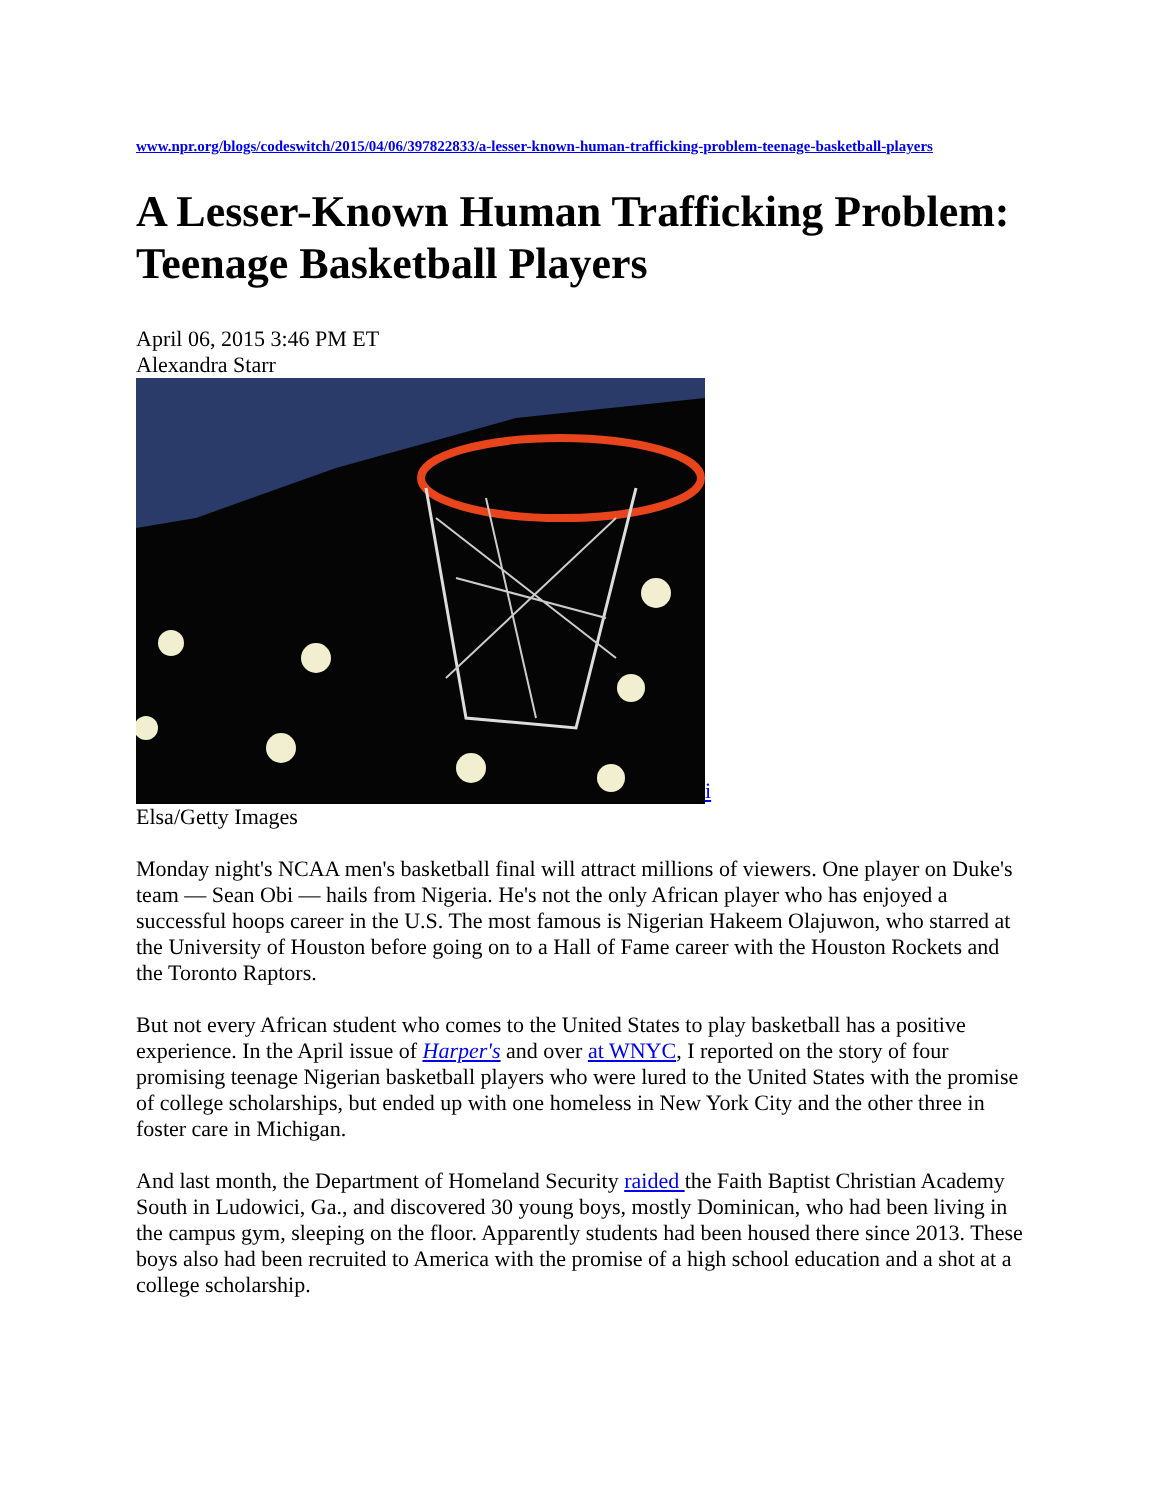www.npr.org/blogs/codeswitch/2015/04/06/397822833/a-lesser-known-human-trafficking-problem-teenage-basketball-players
A Lesser-Known Human Trafficking Problem: Teenage Basketball Players
April 06, 2015 3:46 PM ET
Alexandra Starr
i
Elsa/Getty Images
Monday night's NCAA men's basketball final will attract millions of viewers. One player on Duke's team — Sean Obi — hails from Nigeria. He's not the only African player who has enjoyed a successful hoops career in the U.S. The most famous is Nigerian Hakeem Olajuwon, who starred at the University of Houston before going on to a Hall of Fame career with the Houston Rockets and the Toronto Raptors.
But not every African student who comes to the United States to play basketball has a positive experience. In the April issue of Harper's and over at WNYC, I reported on the story of four promising teenage Nigerian basketball players who were lured to the United States with the promise of college scholarships, but ended up with one homeless in New York City and the other three in foster care in Michigan.
And last month, the Department of Homeland Security raided the Faith Baptist Christian Academy South in Ludowici, Ga., and discovered 30 young boys, mostly Dominican, who had been living in the campus gym, sleeping on the floor. Apparently students had been housed there since 2013. These boys also had been recruited to America with the promise of a high school education and a shot at a college scholarship.